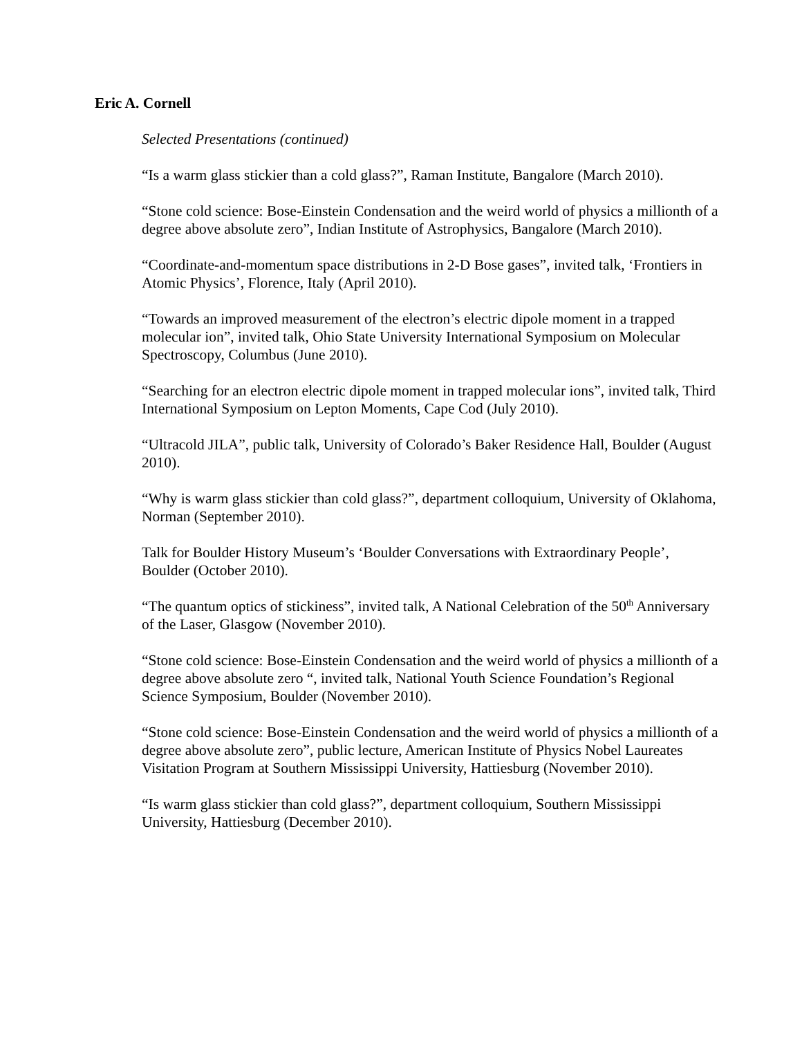Eric A. Cornell
Selected Presentations (continued)
“Is a warm glass stickier than a cold glass?”, Raman Institute, Bangalore (March 2010).
“Stone cold science: Bose-Einstein Condensation and the weird world of physics a millionth of a degree above absolute zero”, Indian Institute of Astrophysics, Bangalore (March 2010).
“Coordinate-and-momentum space distributions in 2-D Bose gases”, invited talk, ‘Frontiers in Atomic Physics’, Florence, Italy (April 2010).
“Towards an improved measurement of the electron’s electric dipole moment in a trapped molecular ion”, invited talk, Ohio State University International Symposium on Molecular Spectroscopy, Columbus (June 2010).
“Searching for an electron electric dipole moment in trapped molecular ions”, invited talk, Third International Symposium on Lepton Moments, Cape Cod (July 2010).
“Ultracold JILA”, public talk, University of Colorado’s Baker Residence Hall, Boulder (August 2010).
“Why is warm glass stickier than cold glass?”, department colloquium, University of Oklahoma, Norman (September 2010).
Talk for Boulder History Museum’s ‘Boulder Conversations with Extraordinary People’, Boulder (October 2010).
“The quantum optics of stickiness”, invited talk, A National Celebration of the 50<sup>th</sup> Anniversary of the Laser, Glasgow (November 2010).
“Stone cold science: Bose-Einstein Condensation and the weird world of physics a millionth of a degree above absolute zero “, invited talk, National Youth Science Foundation’s Regional Science Symposium, Boulder (November 2010).
“Stone cold science: Bose-Einstein Condensation and the weird world of physics a millionth of a degree above absolute zero”, public lecture, American Institute of Physics Nobel Laureates Visitation Program at Southern Mississippi University, Hattiesburg (November 2010).
“Is warm glass stickier than cold glass?”, department colloquium, Southern Mississippi University, Hattiesburg (December 2010).